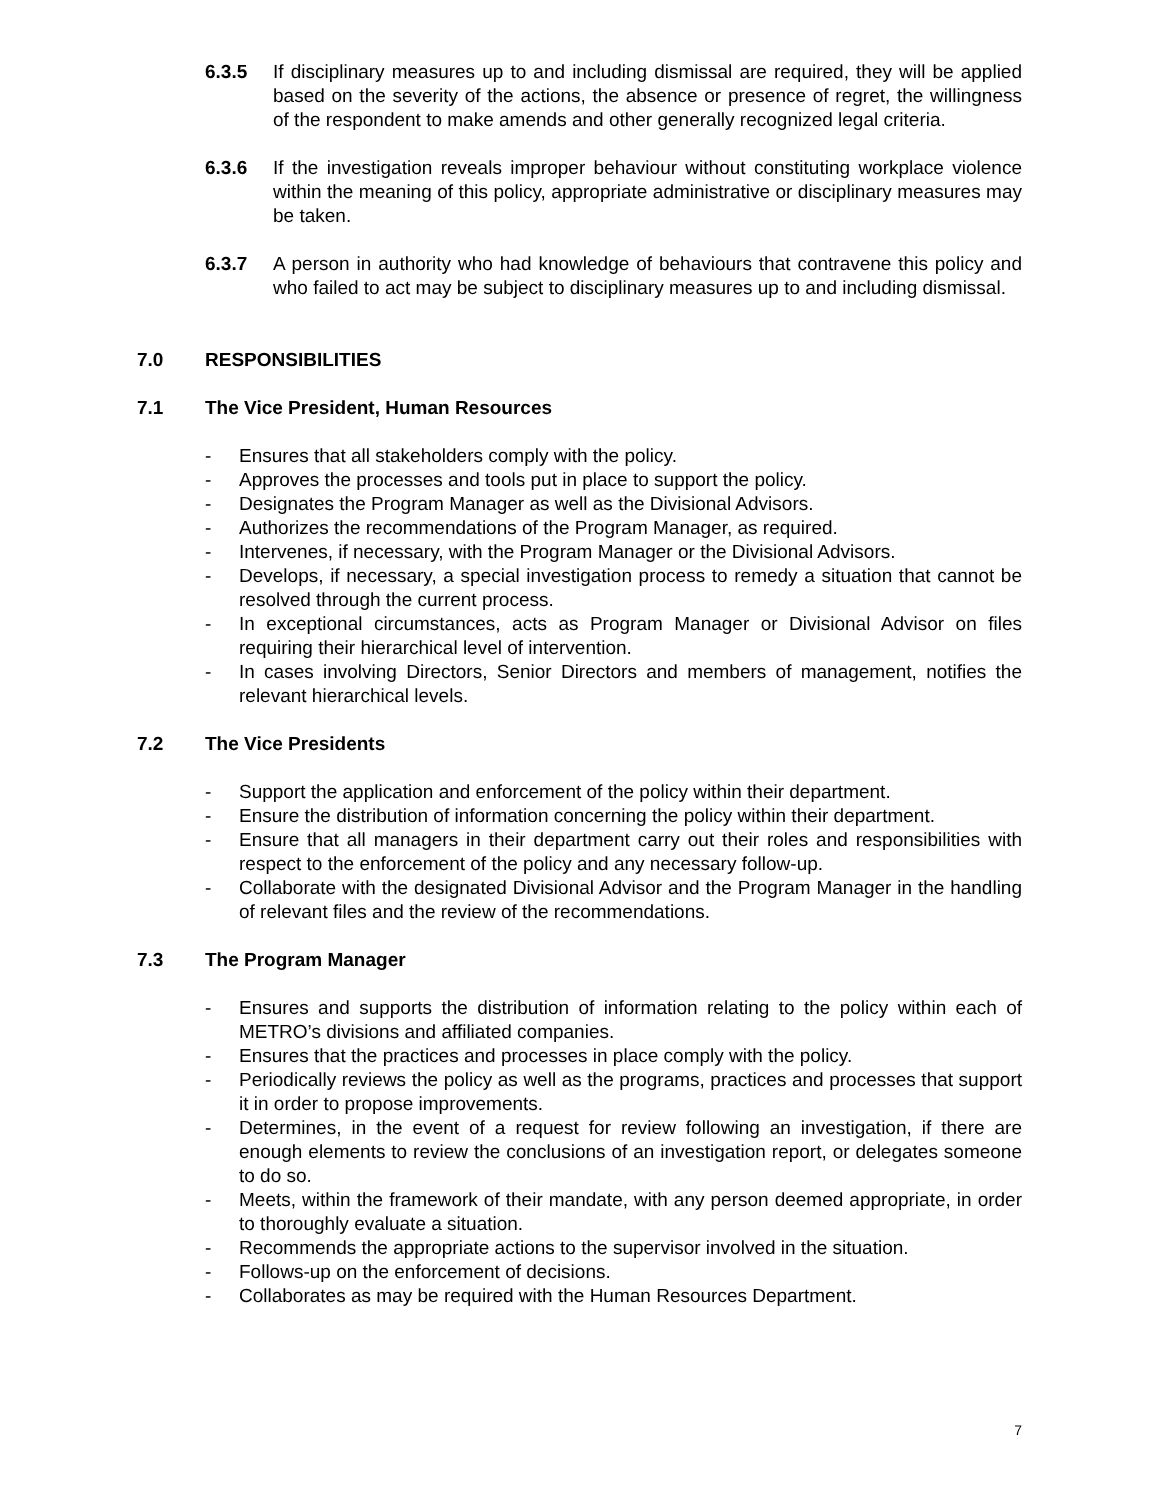6.3.5 If disciplinary measures up to and including dismissal are required, they will be applied based on the severity of the actions, the absence or presence of regret, the willingness of the respondent to make amends and other generally recognized legal criteria.
6.3.6 If the investigation reveals improper behaviour without constituting workplace violence within the meaning of this policy, appropriate administrative or disciplinary measures may be taken.
6.3.7 A person in authority who had knowledge of behaviours that contravene this policy and who failed to act may be subject to disciplinary measures up to and including dismissal.
7.0 RESPONSIBILITIES
7.1 The Vice President, Human Resources
- Ensures that all stakeholders comply with the policy.
- Approves the processes and tools put in place to support the policy.
- Designates the Program Manager as well as the Divisional Advisors.
- Authorizes the recommendations of the Program Manager, as required.
- Intervenes, if necessary, with the Program Manager or the Divisional Advisors.
- Develops, if necessary, a special investigation process to remedy a situation that cannot be resolved through the current process.
- In exceptional circumstances, acts as Program Manager or Divisional Advisor on files requiring their hierarchical level of intervention.
- In cases involving Directors, Senior Directors and members of management, notifies the relevant hierarchical levels.
7.2 The Vice Presidents
- Support the application and enforcement of the policy within their department.
- Ensure the distribution of information concerning the policy within their department.
- Ensure that all managers in their department carry out their roles and responsibilities with respect to the enforcement of the policy and any necessary follow-up.
- Collaborate with the designated Divisional Advisor and the Program Manager in the handling of relevant files and the review of the recommendations.
7.3 The Program Manager
- Ensures and supports the distribution of information relating to the policy within each of METRO’s divisions and affiliated companies.
- Ensures that the practices and processes in place comply with the policy.
- Periodically reviews the policy as well as the programs, practices and processes that support it in order to propose improvements.
- Determines, in the event of a request for review following an investigation, if there are enough elements to review the conclusions of an investigation report, or delegates someone to do so.
- Meets, within the framework of their mandate, with any person deemed appropriate, in order to thoroughly evaluate a situation.
- Recommends the appropriate actions to the supervisor involved in the situation.
- Follows-up on the enforcement of decisions.
- Collaborates as may be required with the Human Resources Department.
7